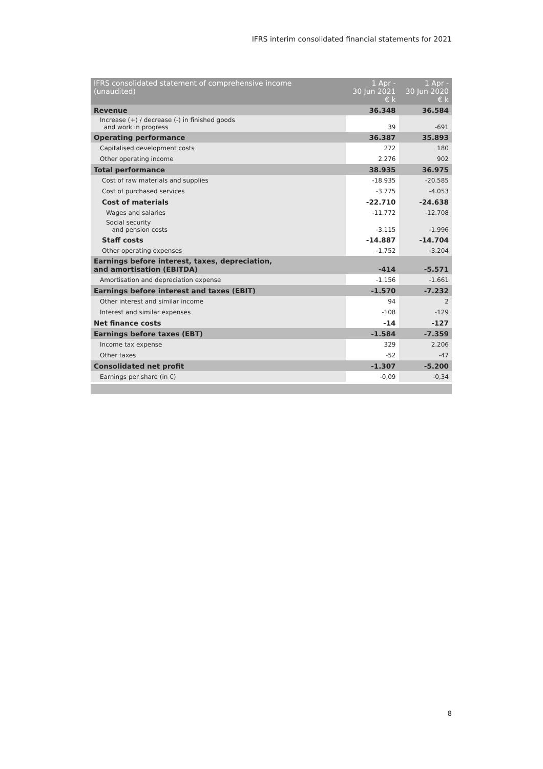IFRS interim consolidated financial statements for 2021
| IFRS consolidated statement of comprehensive income (unaudited) | 1 Apr - 30 Jun 2021 € k | 1 Apr - 30 Jun 2020 € k |
| --- | --- | --- |
| Revenue | 36.348 | 36.584 |
| Increase (+) / decrease (-) in finished goods and work in progress | 39 | -691 |
| Operating performance | 36.387 | 35.893 |
| Capitalised development costs | 272 | 180 |
| Other operating income | 2.276 | 902 |
| Total performance | 38.935 | 36.975 |
| Cost of raw materials and supplies | -18.935 | -20.585 |
| Cost of purchased services | -3.775 | -4.053 |
| Cost of materials | -22.710 | -24.638 |
| Wages and salaries | -11.772 | -12.708 |
| Social security and pension costs | -3.115 | -1.996 |
| Staff costs | -14.887 | -14.704 |
| Other operating expenses | -1.752 | -3.204 |
| Earnings before interest, taxes, depreciation, and amortisation (EBITDA) | -414 | -5.571 |
| Amortisation and depreciation expense | -1.156 | -1.661 |
| Earnings before interest and taxes (EBIT) | -1.570 | -7.232 |
| Other interest and similar income | 94 | 2 |
| Interest and similar expenses | -108 | -129 |
| Net finance costs | -14 | -127 |
| Earnings before taxes (EBT) | -1.584 | -7.359 |
| Income tax expense | 329 | 2.206 |
| Other taxes | -52 | -47 |
| Consolidated net profit | -1.307 | -5.200 |
| Earnings per share (in €) | -0,09 | -0,34 |
8